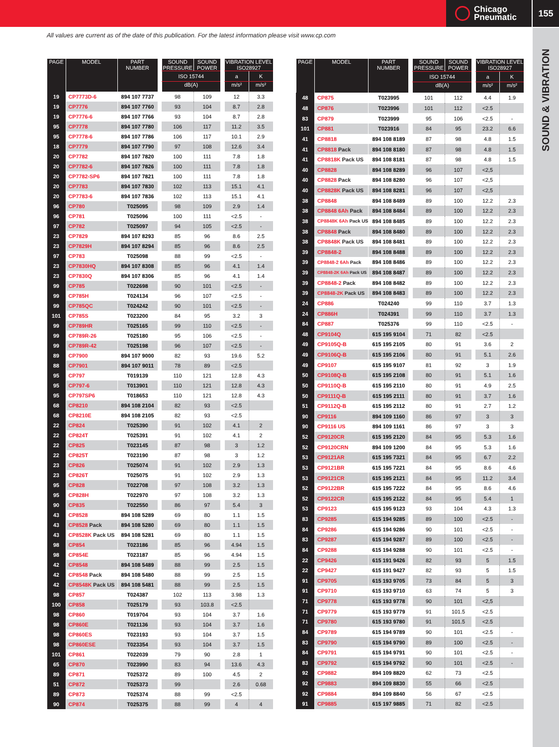Chicago
Pneumatic
155
SOUND & VIBRATION
All values are current as of the date of this publication. For the latest information please visit www.cp.com
| PAGE | MODEL | PART NUMBER | | SOUND PRESSURE | SOUND POWER | | VIBRATION LEVEL ISO28927 | |
| --- | --- | --- | --- | --- | --- | --- | --- | --- |
| | | | | ISO 15744 | | | a | K |
| | | | | dB(A) | | | m/s² | m/s² |
| 19 | CP7773D-6 | 894 107 7737 | | 98 | 109 | | 12 | 3.3 |
| 19 | CP7776 | 894 107 7760 | | 93 | 104 | | 8.7 | 2.8 |
| 19 | CP7776-6 | 894 107 7766 | | 93 | 104 | | 8.7 | 2.8 |
| 95 | CP7778 | 894 107 7780 | | 106 | 117 | | 11.2 | 3.5 |
| 95 | CP7778-6 | 894 107 7786 | | 106 | 117 | | 10.1 | 2.9 |
| 18 | CP7779 | 894 107 7790 | | 97 | 108 | | 12.6 | 3.4 |
| 20 | CP7782 | 894 107 7820 | | 100 | 111 | | 7.8 | 1.8 |
| 20 | CP7782-6 | 894 107 7826 | | 100 | 111 | | 7.8 | 1.8 |
| 20 | CP7782-SP6 | 894 107 7821 | | 100 | 111 | | 7.8 | 1.8 |
| 20 | CP7783 | 894 107 7830 | | 102 | 113 | | 15.1 | 4.1 |
| 20 | CP7783-6 | 894 107 7836 | | 102 | 113 | | 15.1 | 4.1 |
| 96 | CP780 | T025095 | | 98 | 109 | | 2.9 | 1.4 |
| 96 | CP781 | T025096 | | 100 | 111 | | <2.5 | - |
| 97 | CP782 | T025097 | | 94 | 105 | | <2.5 | - |
| 23 | CP7829 | 894 107 8293 | | 85 | 96 | | 8.6 | 2.5 |
| 23 | CP7829H | 894 107 8294 | | 85 | 96 | | 8.6 | 2.5 |
| 97 | CP783 | T025098 | | 88 | 99 | | <2.5 | - |
| 23 | CP7830HQ | 894 107 8308 | | 85 | 96 | | 4.1 | 1.4 |
| 23 | CP7830Q | 894 107 8306 | | 85 | 96 | | 4.1 | 1.4 |
| 99 | CP785 | T022698 | | 90 | 101 | | <2.5 | - |
| 99 | CP785H | T024134 | | 96 | 107 | | <2.5 | - |
| 99 | CP785QC | T024242 | | 90 | 101 | | <2.5 | - |
| 101 | CP785S | T023200 | | 84 | 95 | | 3.2 | 3 |
| 99 | CP789HR | T025165 | | 99 | 110 | | <2.5 | - |
| 99 | CP789R-26 | T025180 | | 95 | 106 | | <2.5 | - |
| 99 | CP789R-42 | T025198 | | 96 | 107 | | <2.5 | - |
| 89 | CP7900 | 894 107 9000 | | 82 | 93 | | 19.6 | 5.2 |
| 88 | CP7901 | 894 107 9011 | | 78 | 89 | | <2.5 | |
| 95 | CP797 | T019139 | | 110 | 121 | | 12.8 | 4.3 |
| 95 | CP797-6 | T013901 | | 110 | 121 | | 12.8 | 4.3 |
| 95 | CP797SP6 | T018653 | | 110 | 121 | | 12.8 | 4.3 |
| 68 | CP8210 | 894 108 2104 | | 82 | 93 | | <2.5 | |
| 68 | CP8210E | 894 108 2105 | | 82 | 93 | | <2.5 | |
| 22 | CP824 | T025390 | | 91 | 102 | | 4.1 | 2 |
| 22 | CP824T | T025391 | | 91 | 102 | | 4.1 | 2 |
| 22 | CP825 | T023145 | | 87 | 98 | | 3 | 1.2 |
| 22 | CP825T | T023190 | | 87 | 98 | | 3 | 1.2 |
| 23 | CP826 | T025074 | | 91 | 102 | | 2.9 | 1.3 |
| 23 | CP826T | T025075 | | 91 | 102 | | 2.9 | 1.3 |
| 95 | CP828 | T022708 | | 97 | 108 | | 3.2 | 1.3 |
| 95 | CP828H | T022970 | | 97 | 108 | | 3.2 | 1.3 |
| 90 | CP835 | T022550 | | 86 | 97 | | 5.4 | 3 |
| 43 | CP8528 | 894 108 5289 | | 69 | 80 | | 1.1 | 1.5 |
| 43 | CP8528 Pack | 894 108 5280 | | 69 | 80 | | 1.1 | 1.5 |
| 43 | CP8528K Pack US | 894 108 5281 | | 69 | 80 | | 1.1 | 1.5 |
| 98 | CP854 | T023186 | | 85 | 96 | | 4.94 | 1.5 |
| 98 | CP854E | T023187 | | 85 | 96 | | 4.94 | 1.5 |
| 42 | CP8548 | 894 108 5489 | | 88 | 99 | | 2.5 | 1.5 |
| 42 | CP8548 Pack | 894 108 5480 | | 88 | 99 | | 2.5 | 1.5 |
| 42 | CP8548K Pack US | 894 108 5481 | | 88 | 99 | | 2.5 | 1.5 |
| 98 | CP857 | T024387 | | 102 | 113 | | 3.98 | 1.3 |
| 100 | CP858 | T025179 | | 93 | 103.8 | | <2.5 | |
| 98 | CP860 | T019704 | | 93 | 104 | | 3.7 | 1.6 |
| 98 | CP860E | T021136 | | 93 | 104 | | 3.7 | 1.6 |
| 98 | CP860ES | T023193 | | 93 | 104 | | 3.7 | 1.5 |
| 98 | CP860ESE | T023354 | | 93 | 104 | | 3.7 | 1.5 |
| 101 | CP861 | T022039 | | 79 | 90 | | 2.8 | 1 |
| 65 | CP870 | T023990 | | 83 | 94 | | 13.6 | 4.3 |
| 89 | CP871 | T025372 | | 89 | 100 | | 4.5 | 2 |
| 51 | CP872 | T025373 | | 99 | | | 2.6 | 0.68 |
| 89 | CP873 | T025374 | | 88 | 99 | | <2.5 | |
| 90 | CP874 | T025375 | | 88 | 99 | | 4 | 4 |
| PAGE | MODEL | PART NUMBER | | SOUND PRESSURE | SOUND POWER | | VIBRATION LEVEL ISO28927 | |
| --- | --- | --- | --- | --- | --- | --- | --- | --- |
| | | | | ISO 15744 | | | a | K |
| | | | | dB(A) | | | m/s² | m/s² |
| 48 | CP875 | T023995 | | 101 | 112 | | 4.4 | 1.9 |
| 48 | CP876 | T023996 | | 101 | 112 | | <2.5 | |
| 83 | CP879 | T023999 | | 95 | 106 | | <2.5 | - |
| 101 | CP881 | T023916 | | 84 | 95 | | 23.2 | 6.6 |
| 41 | CP8818 | 894 108 8189 | | 87 | 98 | | 4.8 | 1.5 |
| 41 | CP8818 Pack | 894 108 8180 | | 87 | 98 | | 4.8 | 1.5 |
| 41 | CP8818K Pack US | 894 108 8181 | | 87 | 98 | | 4.8 | 1.5 |
| 40 | CP8828 | 894 108 8289 | | 96 | 107 | | <2,5 | |
| 40 | CP8828 Pack | 894 108 8280 | | 96 | 107 | | <2,5 | |
| 40 | CP8828K Pack US | 894 108 8281 | | 96 | 107 | | <2,5 | |
| 38 | CP8848 | 894 108 8489 | | 89 | 100 | | 12.2 | 2.3 |
| 38 | CP8848 6Ah Pack | 894 108 8484 | | 89 | 100 | | 12.2 | 2.3 |
| 38 | CP8848K 6Ah Pack US | 894 108 8485 | | 89 | 100 | | 12.2 | 2.3 |
| 38 | CP8848 Pack | 894 108 8480 | | 89 | 100 | | 12.2 | 2.3 |
| 38 | CP8848K Pack US | 894 108 8481 | | 89 | 100 | | 12.2 | 2.3 |
| 39 | CP8848-2 | 894 108 8488 | | 89 | 100 | | 12.2 | 2.3 |
| 39 | CP8848-2 6Ah Pack | 894 108 8486 | | 89 | 100 | | 12.2 | 2.3 |
| 39 | CP8848-2K 6Ah Pack US | 894 108 8487 | | 89 | 100 | | 12.2 | 2.3 |
| 39 | CP8848-2 Pack | 894 108 8482 | | 89 | 100 | | 12.2 | 2.3 |
| 39 | CP8848-2K Pack US | 894 108 8483 | | 89 | 100 | | 12.2 | 2.3 |
| 24 | CP886 | T024240 | | 99 | 110 | | 3.7 | 1.3 |
| 24 | CP886H | T024391 | | 99 | 110 | | 3.7 | 1.3 |
| 84 | CP887 | T025376 | | 99 | 110 | | <2.5 | - |
| 48 | CP9104Q | 615 195 9104 | | 71 | 82 | | <2.5 | |
| 49 | CP9105Q-B | 615 195 2105 | | 80 | 91 | | 3.6 | 2 |
| 49 | CP9106Q-B | 615 195 2106 | | 80 | 91 | | 5.1 | 2.6 |
| 49 | CP9107 | 615 195 9107 | | 81 | 92 | | 3 | 1.9 |
| 50 | CP9108Q-B | 615 195 2108 | | 80 | 91 | | 5.1 | 1.6 |
| 50 | CP9110Q-B | 615 195 2110 | | 80 | 91 | | 4.9 | 2.5 |
| 50 | CP9111Q-B | 615 195 2111 | | 80 | 91 | | 3.7 | 1.6 |
| 51 | CP9112Q-B | 615 195 2112 | | 80 | 91 | | 2.7 | 1.2 |
| 90 | CP9116 | 894 109 1160 | | 86 | 97 | | 3 | 3 |
| 90 | CP9116 US | 894 109 1161 | | 86 | 97 | | 3 | 3 |
| 52 | CP9120CR | 615 195 2120 | | 84 | 95 | | 5.3 | 1.6 |
| 52 | CP9120CRN | 894 109 1200 | | 84 | 95 | | 5.3 | 1.6 |
| 53 | CP9121AR | 615 195 7321 | | 84 | 95 | | 6.7 | 2.2 |
| 53 | CP9121BR | 615 195 7221 | | 84 | 95 | | 8.6 | 4.6 |
| 53 | CP9121CR | 615 195 2121 | | 84 | 95 | | 11.2 | 3.4 |
| 52 | CP9122BR | 615 195 7222 | | 84 | 95 | | 8.6 | 4.6 |
| 52 | CP9122CR | 615 195 2122 | | 84 | 95 | | 5.4 | 1 |
| 53 | CP9123 | 615 195 9123 | | 93 | 104 | | 4.3 | 1.3 |
| 83 | CP9285 | 615 194 9285 | | 89 | 100 | | <2.5 | - |
| 84 | CP9286 | 615 194 9286 | | 90 | 101 | | <2.5 | - |
| 83 | CP9287 | 615 194 9287 | | 89 | 100 | | <2.5 | - |
| 84 | CP9288 | 615 194 9288 | | 90 | 101 | | <2.5 | - |
| 22 | CP9426 | 615 191 9426 | | 82 | 93 | | 5 | 1.5 |
| 22 | CP9427 | 615 191 9427 | | 82 | 93 | | 5 | 1.5 |
| 91 | CP9705 | 615 193 9705 | | 73 | 84 | | 5 | 3 |
| 91 | CP9710 | 615 193 9710 | | 63 | 74 | | 5 | 3 |
| 71 | CP9778 | 615 193 9778 | | 90 | 101 | | <2,5 | |
| 71 | CP9779 | 615 193 9779 | | 91 | 101.5 | | <2.5 | |
| 71 | CP9780 | 615 193 9780 | | 91 | 101.5 | | <2.5 | |
| 84 | CP9789 | 615 194 9789 | | 90 | 101 | | <2.5 | - |
| 83 | CP9790 | 615 194 9790 | | 89 | 100 | | <2.5 | - |
| 84 | CP9791 | 615 194 9791 | | 90 | 101 | | <2.5 | - |
| 83 | CP9792 | 615 194 9792 | | 90 | 101 | | <2.5 | - |
| 92 | CP9882 | 894 109 8820 | | 62 | 73 | | <2.5 | |
| 92 | CP9883 | 894 109 8830 | | 55 | 66 | | <2.5 | |
| 92 | CP9884 | 894 109 8840 | | 56 | 67 | | <2.5 | |
| 91 | CP9885 | 615 197 9885 | | 71 | 82 | | <2.5 | |